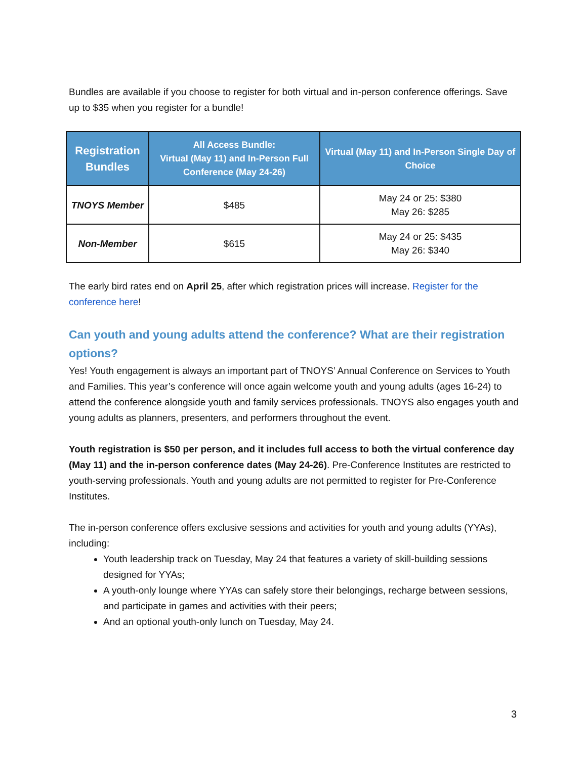Bundles are available if you choose to register for both virtual and in-person conference offerings. Save up to $35 when you register for a bundle!
| Registration Bundles | All Access Bundle: Virtual (May 11) and In-Person Full Conference (May 24-26) | Virtual (May 11) and In-Person Single Day of Choice |
| --- | --- | --- |
| TNOYS Member | $485 | May 24 or 25: $380 May 26: $285 |
| Non-Member | $615 | May 24 or 25: $435 May 26: $340 |
The early bird rates end on April 25, after which registration prices will increase. Register for the conference here!
Can youth and young adults attend the conference? What are their registration options?
Yes! Youth engagement is always an important part of TNOYS’ Annual Conference on Services to Youth and Families. This year’s conference will once again welcome youth and young adults (ages 16-24) to attend the conference alongside youth and family services professionals. TNOYS also engages youth and young adults as planners, presenters, and performers throughout the event.
Youth registration is $50 per person, and it includes full access to both the virtual conference day (May 11) and the in-person conference dates (May 24-26). Pre-Conference Institutes are restricted to youth-serving professionals. Youth and young adults are not permitted to register for Pre-Conference Institutes.
The in-person conference offers exclusive sessions and activities for youth and young adults (YYAs), including:
Youth leadership track on Tuesday, May 24 that features a variety of skill-building sessions designed for YYAs;
A youth-only lounge where YYAs can safely store their belongings, recharge between sessions, and participate in games and activities with their peers;
And an optional youth-only lunch on Tuesday, May 24.
3